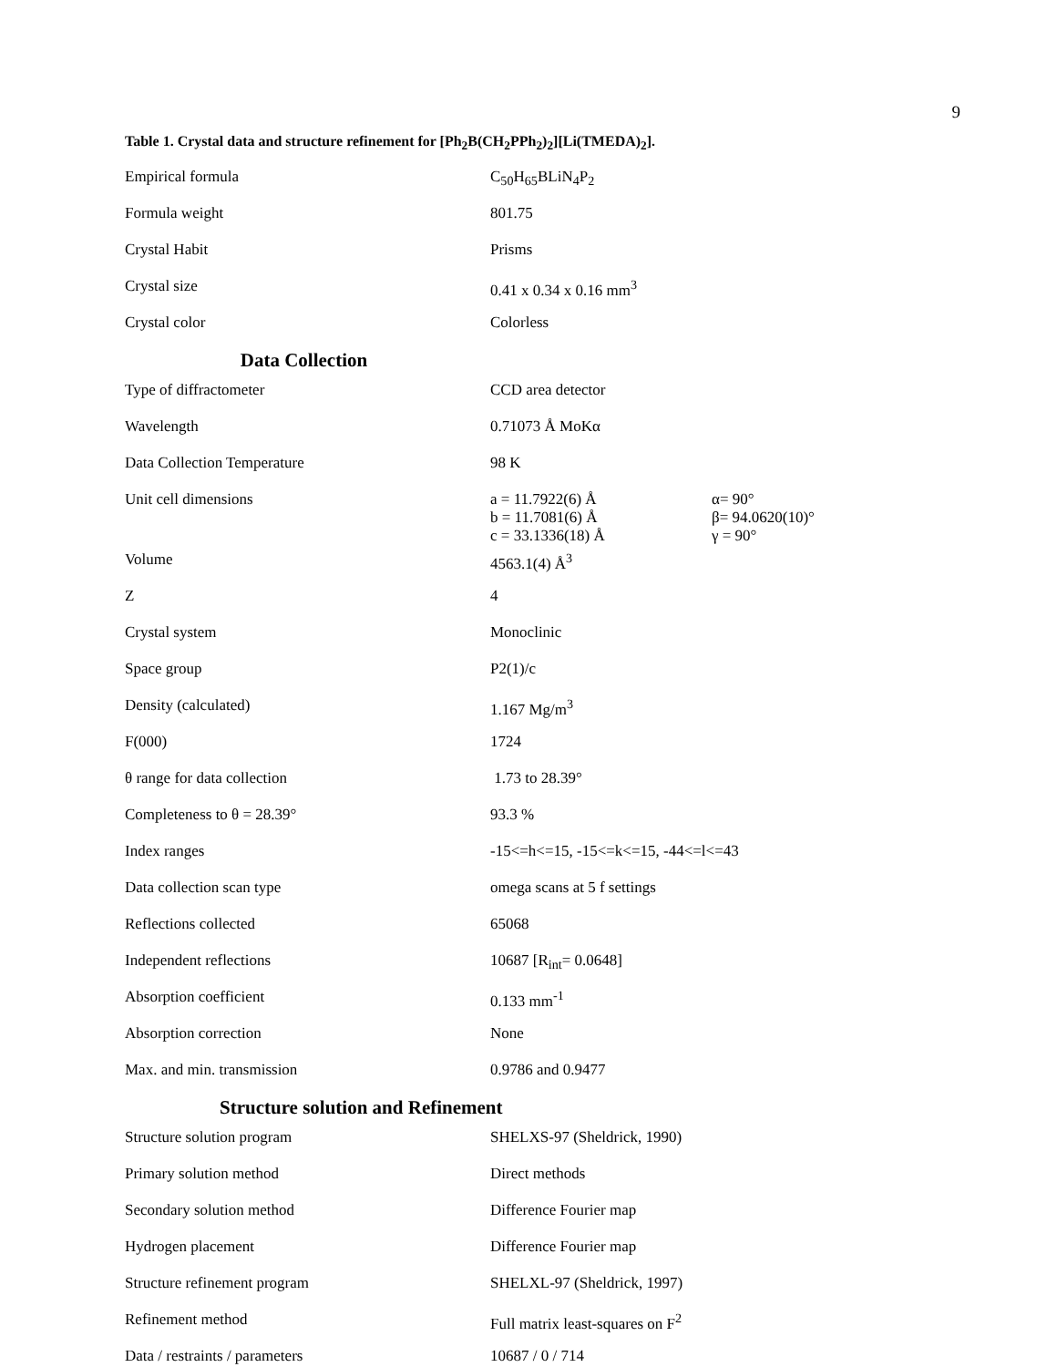9
Table 1. Crystal data and structure refinement for [Ph<sub>2</sub>B(CH<sub>2</sub>PPh<sub>2</sub>)<sub>2</sub>][Li(TMEDA)<sub>2</sub>].
| Empirical formula | C<sub>50</sub>H<sub>65</sub>BLiN<sub>4</sub>P<sub>2</sub> | |
| Formula weight | 801.75 | |
| Crystal Habit | Prisms | |
| Crystal size | 0.41 x 0.34 x 0.16 mm<sup>3</sup> | |
| Crystal color | Colorless | |
| Data Collection | | |
| Type of diffractometer | CCD area detector | |
| Wavelength | 0.71073 Å MoKα | |
| Data Collection Temperature | 98 K | |
| Unit cell dimensions | a = 11.7922(6) Å b = 11.7081(6) Å c = 33.1336(18) Å | α= 90° β= 94.0620(10)° γ = 90° |
| Volume | 4563.1(4) Å<sup>3</sup> | |
| Z | 4 | |
| Crystal system | Monoclinic | |
| Space group | P2(1)/c | |
| Density (calculated) | 1.167 Mg/m<sup>3</sup> | |
| F(000) | 1724 | |
| θ range for data collection | 1.73 to 28.39° | |
| Completeness to θ = 28.39° | 93.3 % | |
| Index ranges | -15<=h<=15, -15<=k<=15, -44<=l<=43 | |
| Data collection scan type | omega scans at 5 f settings | |
| Reflections collected | 65068 | |
| Independent reflections | 10687 [R<sub>int</sub>= 0.0648] | |
| Absorption coefficient | 0.133 mm<sup>-1</sup> | |
| Absorption correction | None | |
| Max. and min. transmission | 0.9786 and 0.9477 | |
| Structure solution and Refinement | | |
| Structure solution program | SHELXS-97 (Sheldrick, 1990) | |
| Primary solution method | Direct methods | |
| Secondary solution method | Difference Fourier map | |
| Hydrogen placement | Difference Fourier map | |
| Structure refinement program | SHELXL-97 (Sheldrick, 1997) | |
| Refinement method | Full matrix least-squares on F<sup>2</sup> | |
| Data / restraints / parameters | 10687 / 0 / 714 | |